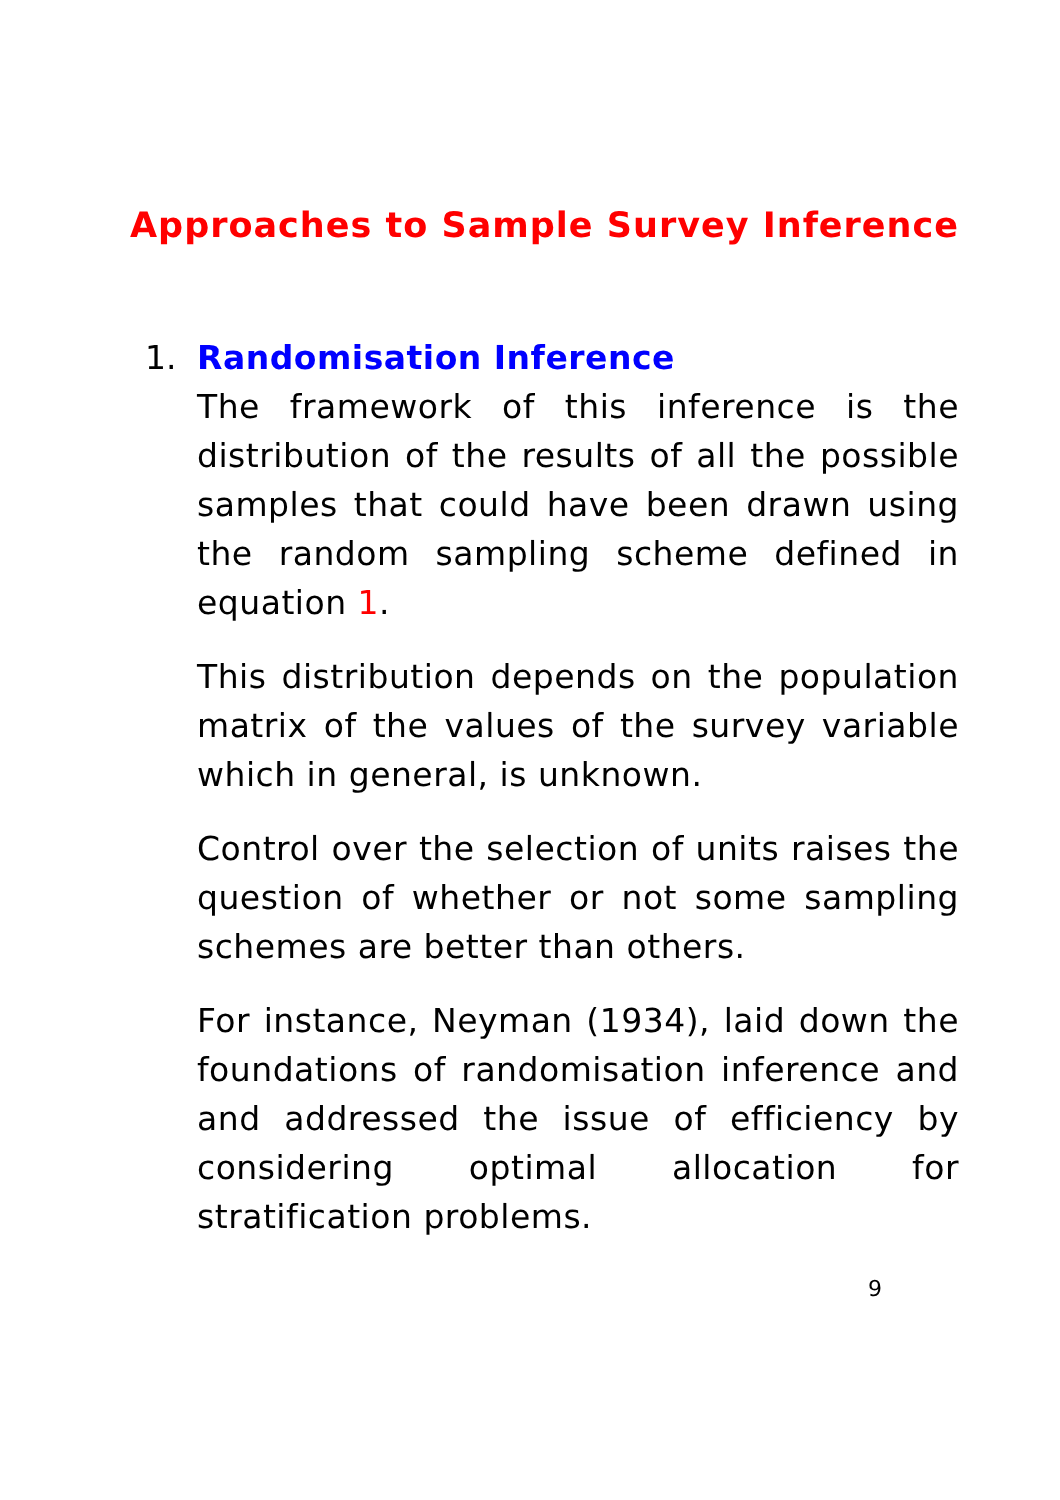Approaches to Sample Survey Inference
1.
Randomisation Inference
The framework of this inference is the distribution of the results of all the possible samples that could have been drawn using the random sampling scheme defined in equation 1.
This distribution depends on the population matrix of the values of the survey variable which in general, is unknown.
Control over the selection of units raises the question of whether or not some sampling schemes are better than others.
For instance, Neyman (1934), laid down the foundations of randomisation inference and and addressed the issue of efficiency by considering optimal allocation for stratification problems.
9